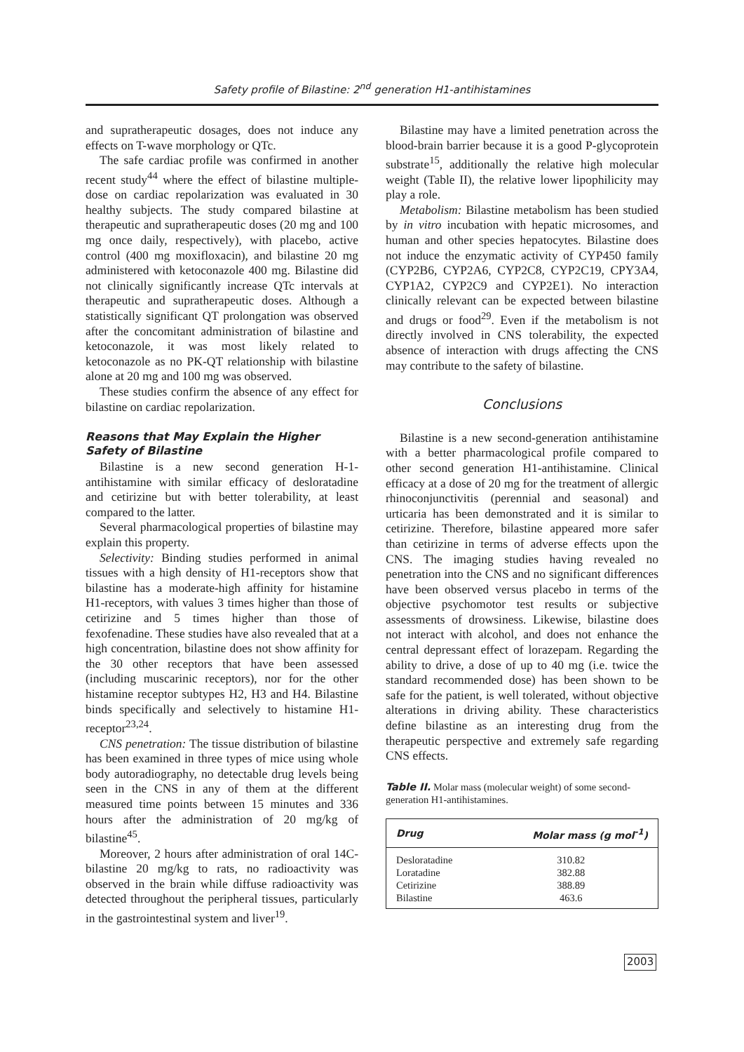Safety profile of Bilastine: 2<sup>nd</sup> generation H1-antihistamines
and supratherapeutic dosages, does not induce any effects on T-wave morphology or QTc.
The safe cardiac profile was confirmed in another recent study<sup>44</sup> where the effect of bilastine multiple-dose on cardiac repolarization was evaluated in 30 healthy subjects. The study compared bilastine at therapeutic and supratherapeutic doses (20 mg and 100 mg once daily, respectively), with placebo, active control (400 mg moxifloxacin), and bilastine 20 mg administered with ketoconazole 400 mg. Bilastine did not clinically significantly increase QTc intervals at therapeutic and supratherapeutic doses. Although a statistically significant QT prolongation was observed after the concomitant administration of bilastine and ketoconazole, it was most likely related to ketoconazole as no PK-QT relationship with bilastine alone at 20 mg and 100 mg was observed.
These studies confirm the absence of any effect for bilastine on cardiac repolarization.
Reasons that May Explain the Higher Safety of Bilastine
Bilastine is a new second generation H-1-antihistamine with similar efficacy of desloratadine and cetirizine but with better tolerability, at least compared to the latter.
Several pharmacological properties of bilastine may explain this property.
Selectivity: Binding studies performed in animal tissues with a high density of H1-receptors show that bilastine has a moderate-high affinity for histamine H1-receptors, with values 3 times higher than those of cetirizine and 5 times higher than those of fexofenadine. These studies have also revealed that at a high concentration, bilastine does not show affinity for the 30 other receptors that have been assessed (including muscarinic receptors), nor for the other histamine receptor subtypes H2, H3 and H4. Bilastine binds specifically and selectively to histamine H1-receptor<sup>23,24</sup>.
CNS penetration: The tissue distribution of bilastine has been examined in three types of mice using whole body autoradiography, no detectable drug levels being seen in the CNS in any of them at the different measured time points between 15 minutes and 336 hours after the administration of 20 mg/kg of bilastine<sup>45</sup>.
Moreover, 2 hours after administration of oral 14C-bilastine 20 mg/kg to rats, no radioactivity was observed in the brain while diffuse radioactivity was detected throughout the peripheral tissues, particularly in the gastrointestinal system and liver<sup>19</sup>.
Bilastine may have a limited penetration across the blood-brain barrier because it is a good P-glycoprotein substrate<sup>15</sup>, additionally the relative high molecular weight (Table II), the relative lower lipophilicity may play a role.
Metabolism: Bilastine metabolism has been studied by in vitro incubation with hepatic microsomes, and human and other species hepatocytes. Bilastine does not induce the enzymatic activity of CYP450 family (CYP2B6, CYP2A6, CYP2C8, CYP2C19, CPY3A4, CYP1A2, CYP2C9 and CYP2E1). No interaction clinically relevant can be expected between bilastine and drugs or food<sup>29</sup>. Even if the metabolism is not directly involved in CNS tolerability, the expected absence of interaction with drugs affecting the CNS may contribute to the safety of bilastine.
Conclusions
Bilastine is a new second-generation antihistamine with a better pharmacological profile compared to other second generation H1-antihistamine. Clinical efficacy at a dose of 20 mg for the treatment of allergic rhinoconjunctivitis (perennial and seasonal) and urticaria has been demonstrated and it is similar to cetirizine. Therefore, bilastine appeared more safer than cetirizine in terms of adverse effects upon the CNS. The imaging studies having revealed no penetration into the CNS and no significant differences have been observed versus placebo in terms of the objective psychomotor test results or subjective assessments of drowsiness. Likewise, bilastine does not interact with alcohol, and does not enhance the central depressant effect of lorazepam. Regarding the ability to drive, a dose of up to 40 mg (i.e. twice the standard recommended dose) has been shown to be safe for the patient, is well tolerated, without objective alterations in driving ability. These characteristics define bilastine as an interesting drug from the therapeutic perspective and extremely safe regarding CNS effects.
Table II. Molar mass (molecular weight) of some second-generation H1-antihistamines.
| Drug | Molar mass (g mol<sup>-1</sup>) |
| --- | --- |
| Desloratadine | 310.82 |
| Loratadine | 382.88 |
| Cetirizine | 388.89 |
| Bilastine | 463.6 |
2003